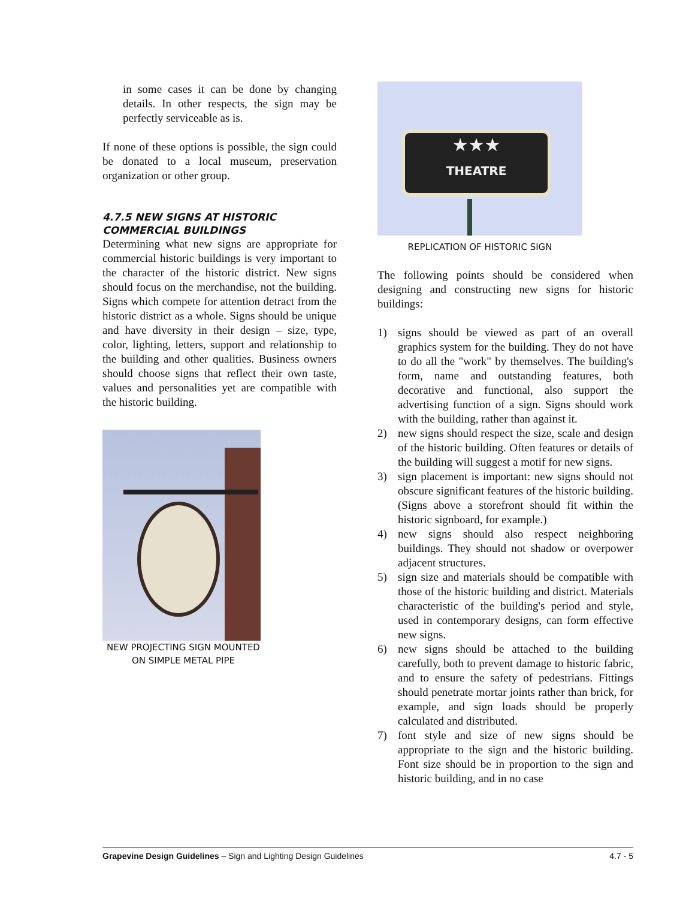in some cases it can be done by changing details. In other respects, the sign may be perfectly serviceable as is.
If none of these options is possible, the sign could be donated to a local museum, preservation organization or other group.
4.7.5 NEW SIGNS AT HISTORIC COMMERCIAL BUILDINGS
Determining what new signs are appropriate for commercial historic buildings is very important to the character of the historic district. New signs should focus on the merchandise, not the building. Signs which compete for attention detract from the historic district as a whole. Signs should be unique and have diversity in their design – size, type, color, lighting, letters, support and relationship to the building and other qualities. Business owners should choose signs that reflect their own taste, values and personalities yet are compatible with the historic building.
NEW PROJECTING SIGN MOUNTED ON SIMPLE METAL PIPE
★★★
THEATRE
REPLICATION OF HISTORIC SIGN
The following points should be considered when designing and constructing new signs for historic buildings:
1) signs should be viewed as part of an overall graphics system for the building. They do not have to do all the "work" by themselves. The building's form, name and outstanding features, both decorative and functional, also support the advertising function of a sign. Signs should work with the building, rather than against it.
2) new signs should respect the size, scale and design of the historic building. Often features or details of the building will suggest a motif for new signs.
3) sign placement is important: new signs should not obscure significant features of the historic building. (Signs above a storefront should fit within the historic signboard, for example.)
4) new signs should also respect neighboring buildings. They should not shadow or overpower adjacent structures.
5) sign size and materials should be compatible with those of the historic building and district. Materials characteristic of the building's period and style, used in contemporary designs, can form effective new signs.
6) new signs should be attached to the building carefully, both to prevent damage to historic fabric, and to ensure the safety of pedestrians. Fittings should penetrate mortar joints rather than brick, for example, and sign loads should be properly calculated and distributed.
7) font style and size of new signs should be appropriate to the sign and the historic building. Font size should be in proportion to the sign and historic building, and in no case
Grapevine Design Guidelines – Sign and Lighting Design Guidelines 4.7 - 5